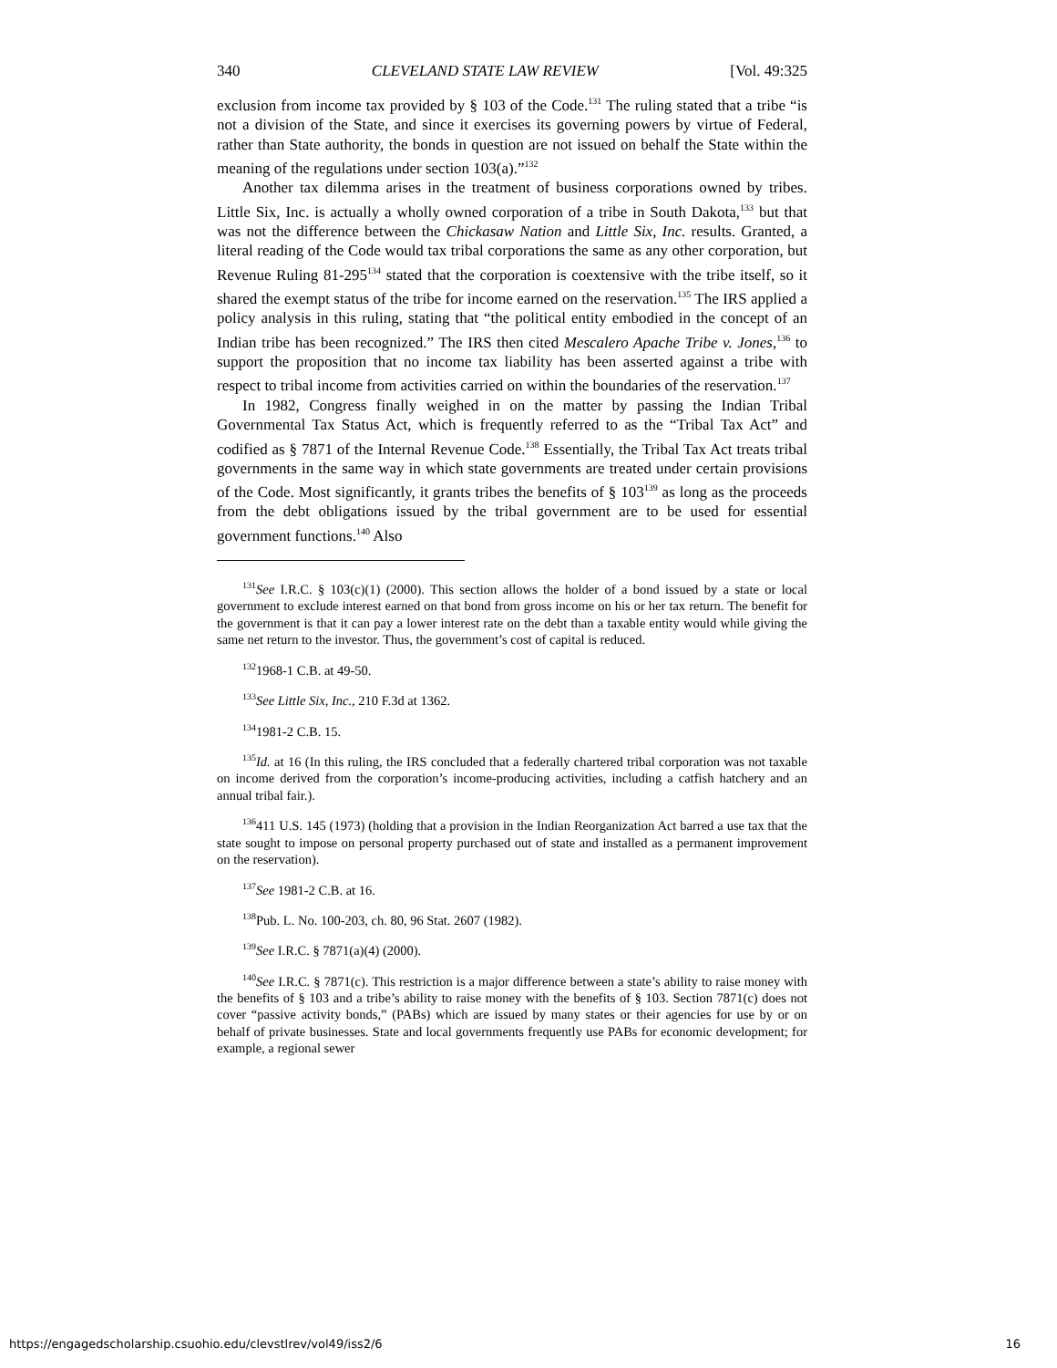340 CLEVELAND STATE LAW REVIEW [Vol. 49:325
exclusion from income tax provided by § 103 of the Code.<sup>131</sup> The ruling stated that a tribe “is not a division of the State, and since it exercises its governing powers by virtue of Federal, rather than State authority, the bonds in question are not issued on behalf the State within the meaning of the regulations under section 103(a).”<sup>132</sup>
Another tax dilemma arises in the treatment of business corporations owned by tribes. Little Six, Inc. is actually a wholly owned corporation of a tribe in South Dakota,<sup>133</sup> but that was not the difference between the Chickasaw Nation and Little Six, Inc. results. Granted, a literal reading of the Code would tax tribal corporations the same as any other corporation, but Revenue Ruling 81-295<sup>134</sup> stated that the corporation is coextensive with the tribe itself, so it shared the exempt status of the tribe for income earned on the reservation.<sup>135</sup> The IRS applied a policy analysis in this ruling, stating that “the political entity embodied in the concept of an Indian tribe has been recognized.” The IRS then cited Mescalero Apache Tribe v. Jones,<sup>136</sup> to support the proposition that no income tax liability has been asserted against a tribe with respect to tribal income from activities carried on within the boundaries of the reservation.<sup>137</sup>
In 1982, Congress finally weighed in on the matter by passing the Indian Tribal Governmental Tax Status Act, which is frequently referred to as the “Tribal Tax Act” and codified as § 7871 of the Internal Revenue Code.<sup>138</sup> Essentially, the Tribal Tax Act treats tribal governments in the same way in which state governments are treated under certain provisions of the Code. Most significantly, it grants tribes the benefits of § 103<sup>139</sup> as long as the proceeds from the debt obligations issued by the tribal government are to be used for essential government functions.<sup>140</sup> Also
<sup>131</sup> See I.R.C. § 103(c)(1) (2000). This section allows the holder of a bond issued by a state or local government to exclude interest earned on that bond from gross income on his or her tax return. The benefit for the government is that it can pay a lower interest rate on the debt than a taxable entity would while giving the same net return to the investor. Thus, the government’s cost of capital is reduced.
<sup>132</sup> 1968-1 C.B. at 49-50.
<sup>133</sup> See Little Six, Inc., 210 F.3d at 1362.
<sup>134</sup> 1981-2 C.B. 15.
<sup>135</sup> Id. at 16 (In this ruling, the IRS concluded that a federally chartered tribal corporation was not taxable on income derived from the corporation’s income-producing activities, including a catfish hatchery and an annual tribal fair.).
<sup>136</sup> 411 U.S. 145 (1973) (holding that a provision in the Indian Reorganization Act barred a use tax that the state sought to impose on personal property purchased out of state and installed as a permanent improvement on the reservation).
<sup>137</sup> See 1981-2 C.B. at 16.
<sup>138</sup> Pub. L. No. 100-203, ch. 80, 96 Stat. 2607 (1982).
<sup>139</sup> See I.R.C. § 7871(a)(4) (2000).
<sup>140</sup> See I.R.C. § 7871(c). This restriction is a major difference between a state’s ability to raise money with the benefits of § 103 and a tribe’s ability to raise money with the benefits of § 103. Section 7871(c) does not cover “passive activity bonds,” (PABs) which are issued by many states or their agencies for use by or on behalf of private businesses. State and local governments frequently use PABs for economic development; for example, a regional sewer
https://engagedscholarship.csuohio.edu/clevstlrev/vol49/iss2/6 16